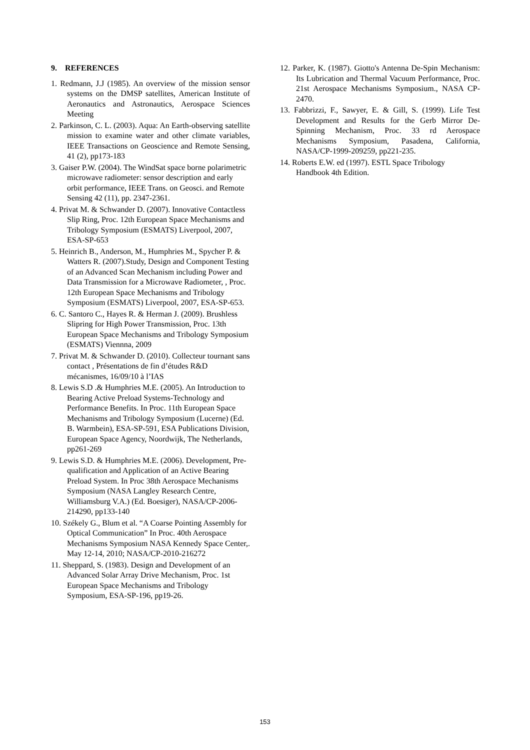9. REFERENCES
1. Redmann, J.J (1985). An overview of the mission sensor systems on the DMSP satellites, American Institute of Aeronautics and Astronautics, Aerospace Sciences Meeting
2. Parkinson, C. L. (2003). Aqua: An Earth-observing satellite mission to examine water and other climate variables, IEEE Transactions on Geoscience and Remote Sensing, 41 (2), pp173-183
3. Gaiser P.W. (2004). The WindSat space borne polarimetric microwave radiometer: sensor description and early orbit performance, IEEE Trans. on Geosci. and Remote Sensing 42 (11), pp. 2347-2361.
4. Privat M. & Schwander D. (2007). Innovative Contactless Slip Ring, Proc. 12th European Space Mechanisms and Tribology Symposium (ESMATS) Liverpool, 2007, ESA-SP-653
5. Heinrich B., Anderson, M., Humphries M., Spycher P. & Watters R. (2007).Study, Design and Component Testing of an Advanced Scan Mechanism including Power and Data Transmission for a Microwave Radiometer, , Proc. 12th European Space Mechanisms and Tribology Symposium (ESMATS) Liverpool, 2007, ESA-SP-653.
6. C. Santoro C., Hayes R. & Herman J. (2009). Brushless Slipring for High Power Transmission, Proc. 13th European Space Mechanisms and Tribology Symposium (ESMATS) Viennna, 2009
7. Privat M. & Schwander D. (2010). Collecteur tournant sans contact , Présentations de fin d’études R&D mécanismes, 16/09/10 à l’IAS
8. Lewis S.D .& Humphries M.E. (2005). An Introduction to Bearing Active Preload Systems-Technology and Performance Benefits. In Proc. 11th European Space Mechanisms and Tribology Symposium (Lucerne) (Ed. B. Warmbein), ESA-SP-591, ESA Publications Division, European Space Agency, Noordwijk, The Netherlands, pp261-269
9. Lewis S.D. & Humphries M.E. (2006). Development, Pre-qualification and Application of an Active Bearing Preload System. In Proc 38th Aerospace Mechanisms Symposium (NASA Langley Research Centre, Williamsburg V.A.) (Ed. Boesiger), NASA/CP-2006-214290, pp133-140
10. Székely G., Blum et al. “A Coarse Pointing Assembly for Optical Communication” In Proc. 40th Aerospace Mechanisms Symposium NASA Kennedy Space Center,. May 12-14, 2010; NASA/CP-2010-216272
11. Sheppard, S. (1983). Design and Development of an Advanced Solar Array Drive Mechanism, Proc. 1st European Space Mechanisms and Tribology Symposium, ESA-SP-196, pp19-26.
12. Parker, K. (1987). Giotto's Antenna De-Spin Mechanism: Its Lubrication and Thermal Vacuum Performance, Proc. 21st Aerospace Mechanisms Symposium., NASA CP-2470.
13. Fabbrizzi, F., Sawyer, E. & Gill, S. (1999). Life Test Development and Results for the Gerb Mirror De-Spinning Mechanism, Proc. 33 rd Aerospace Mechanisms Symposium, Pasadena, California, NASA/CP-1999-209259, pp221-235.
14. Roberts E.W. ed (1997). ESTL Space Tribology Handbook 4th Edition.
153